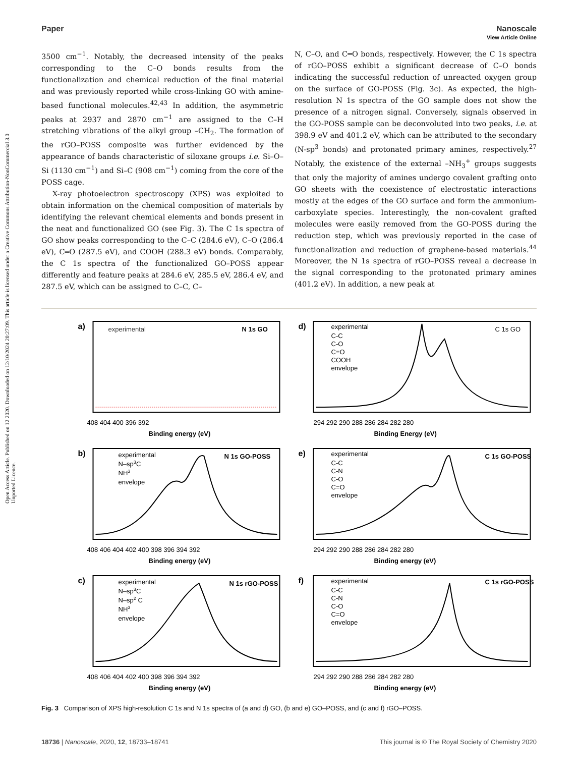View Article Online
Open Access Article. Published on 12 2020. Downloaded on 12/10/2024 20:27:09. This article is licensed under a Creative Commons Attribution-NonCommercial 3.0 Unported Licence.
Paper Nanoscale
3500 cm<sup>−1</sup>. Notably, the decreased intensity of the peaks corresponding to the C–O bonds results from the functionalization and chemical reduction of the final material and was previously reported while cross-linking GO with amine-based functional molecules.<sup>42,43</sup> In addition, the asymmetric peaks at 2937 and 2870 cm<sup>−1</sup> are assigned to the C–H stretching vibrations of the alkyl group –CH<sub>2</sub>. The formation of the rGO–POSS composite was further evidenced by the appearance of bands characteristic of siloxane groups i.e. Si–O–Si (1130 cm<sup>−1</sup>) and Si–C (908 cm<sup>−1</sup>) coming from the core of the POSS cage.
X-ray photoelectron spectroscopy (XPS) was exploited to obtain information on the chemical composition of materials by identifying the relevant chemical elements and bonds present in the neat and functionalized GO (see Fig. 3). The C 1s spectra of GO show peaks corresponding to the C–C (284.6 eV), C–O (286.4 eV), C═O (287.5 eV), and COOH (288.3 eV) bonds. Comparably, the C 1s spectra of the functionalized GO–POSS appear differently and feature peaks at 284.6 eV, 285.5 eV, 286.4 eV, and 287.5 eV, which can be assigned to C–C, C–
N, C–O, and C═O bonds, respectively. However, the C 1s spectra of rGO–POSS exhibit a significant decrease of C–O bonds indicating the successful reduction of unreacted oxygen group on the surface of GO-POSS (Fig. 3c). As expected, the high-resolution N 1s spectra of the GO sample does not show the presence of a nitrogen signal. Conversely, signals observed in the GO-POSS sample can be deconvoluted into two peaks, i.e. at 398.9 eV and 401.2 eV, which can be attributed to the secondary (N-sp<sup>3</sup> bonds) and protonated primary amines, respectively.<sup>27</sup> Notably, the existence of the external –NH<sub>3</sub><sup>+</sup> groups suggests that only the majority of amines undergo covalent grafting onto GO sheets with the coexistence of electrostatic interactions mostly at the edges of the GO surface and form the ammonium-carboxylate species. Interestingly, the non-covalent grafted molecules were easily removed from the GO-POSS during the reduction step, which was previously reported in the case of functionalization and reduction of graphene-based materials.<sup>44</sup> Moreover, the N 1s spectra of rGO–POSS reveal a decrease in the signal corresponding to the protonated primary amines (401.2 eV). In addition, a new peak at
a)
experimental
N 1s GO
408 404 400 396 392
Binding energy (eV)
d)
experimental
C-C
C-O
C=O
COOH
envelope
C 1s GO
294 292 290 288 286 284 282 280
Binding Energy (eV)
b)
experimental
N–sp3C
NH3
envelope
N 1s GO-POSS
408 406 404 402 400 398 396 394 392
Binding energy (eV)
e)
experimental
C-C
C-N
C-O
C=O
envelope
C 1s GO-POSS
294 292 290 288 286 284 282 280
Binding energy (eV)
c)
experimental
N–sp3C
N–sp2 C
NH3
envelope
N 1s rGO-POSS
408 406 404 402 400 398 396 394 392
Binding energy (eV)
f)
experimental
C-C
C-N
C-O
C=O
envelope
C 1s rGO-POSS
294 292 290 288 286 284 282 280
Binding energy (eV)
Fig. 3 Comparison of XPS high-resolution C 1s and N 1s spectra of (a and d) GO, (b and e) GO–POSS, and (c and f) rGO–POSS.
18736 | Nanoscale, 2020, 12, 18733–18741 This journal is © The Royal Society of Chemistry 2020